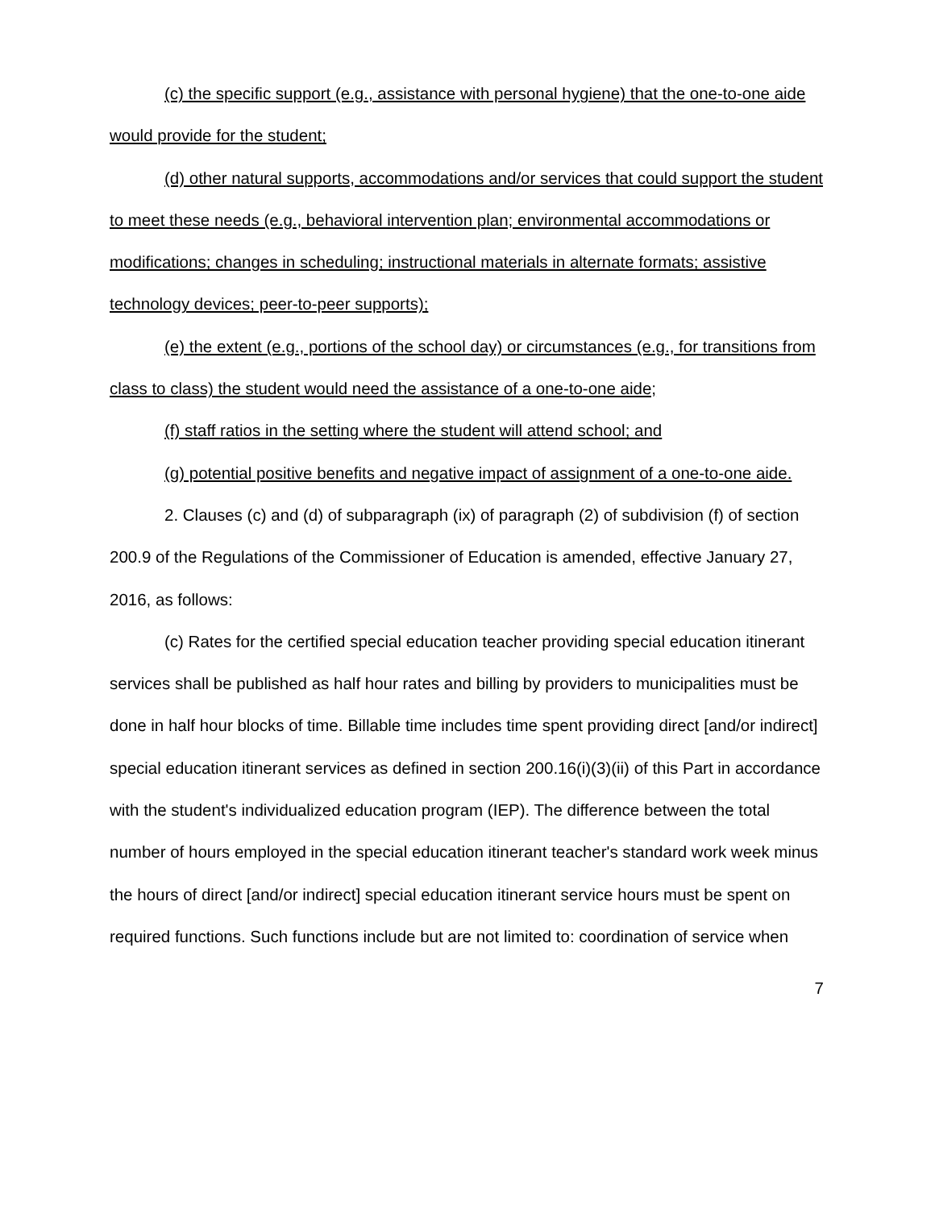(c) the specific support (e.g., assistance with personal hygiene) that the one-to-one aide would provide for the student;
(d) other natural supports, accommodations and/or services that could support the student to meet these needs (e.g., behavioral intervention plan; environmental accommodations or modifications; changes in scheduling; instructional materials in alternate formats; assistive technology devices; peer-to-peer supports);
(e) the extent (e.g., portions of the school day) or circumstances (e.g., for transitions from class to class) the student would need the assistance of a one-to-one aide;
(f) staff ratios in the setting where the student will attend school; and
(g) potential positive benefits and negative impact of assignment of a one-to-one aide.
2. Clauses (c) and (d) of subparagraph (ix) of paragraph (2) of subdivision (f) of section 200.9 of the Regulations of the Commissioner of Education is amended, effective January 27, 2016, as follows:
(c) Rates for the certified special education teacher providing special education itinerant services shall be published as half hour rates and billing by providers to municipalities must be done in half hour blocks of time. Billable time includes time spent providing direct [and/or indirect] special education itinerant services as defined in section 200.16(i)(3)(ii) of this Part in accordance with the student's individualized education program (IEP). The difference between the total number of hours employed in the special education itinerant teacher's standard work week minus the hours of direct [and/or indirect] special education itinerant service hours must be spent on required functions. Such functions include but are not limited to: coordination of service when
7